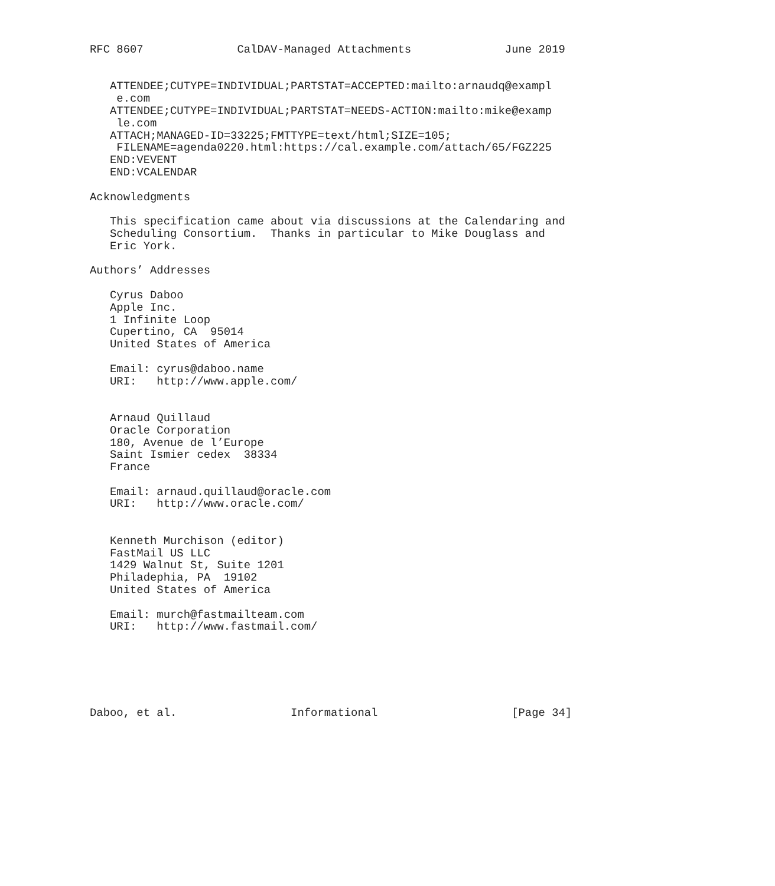RFC 8607              CalDAV-Managed Attachments              June 2019


   ATTENDEE;CUTYPE=INDIVIDUAL;PARTSTAT=ACCEPTED:mailto:arnaudq@exampl
    e.com
   ATTENDEE;CUTYPE=INDIVIDUAL;PARTSTAT=NEEDS-ACTION:mailto:mike@examp
    le.com
   ATTACH;MANAGED-ID=33225;FMTTYPE=text/html;SIZE=105;
    FILENAME=agenda0220.html:https://cal.example.com/attach/65/FGZ225
   END:VEVENT
   END:VCALENDAR

Acknowledgments

   This specification came about via discussions at the Calendaring and
   Scheduling Consortium.  Thanks in particular to Mike Douglass and
   Eric York.

Authors’ Addresses

   Cyrus Daboo
   Apple Inc.
   1 Infinite Loop
   Cupertino, CA  95014
   United States of America

   Email: cyrus@daboo.name
   URI:   http://www.apple.com/


   Arnaud Quillaud
   Oracle Corporation
   180, Avenue de l’Europe
   Saint Ismier cedex  38334
   France

   Email: arnaud.quillaud@oracle.com
   URI:   http://www.oracle.com/


   Kenneth Murchison (editor)
   FastMail US LLC
   1429 Walnut St, Suite 1201
   Philadephia, PA  19102
   United States of America

   Email: murch@fastmailteam.com
   URI:   http://www.fastmail.com/






Daboo, et al.                 Informational                    [Page 34]